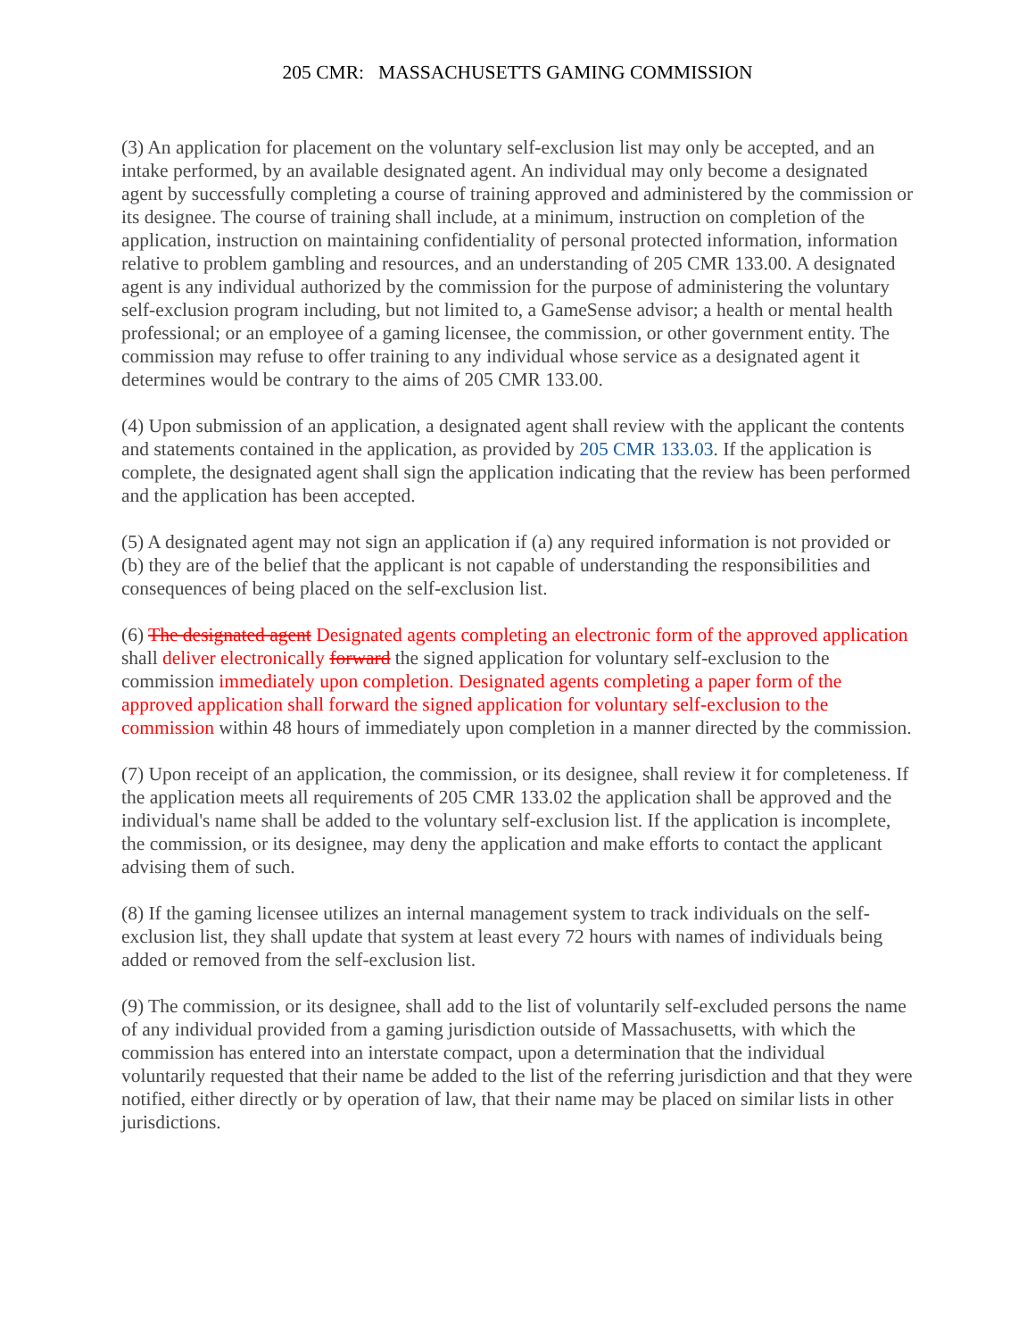205 CMR: MASSACHUSETTS GAMING COMMISSION
(3) An application for placement on the voluntary self-exclusion list may only be accepted, and an intake performed, by an available designated agent. An individual may only become a designated agent by successfully completing a course of training approved and administered by the commission or its designee. The course of training shall include, at a minimum, instruction on completion of the application, instruction on maintaining confidentiality of personal protected information, information relative to problem gambling and resources, and an understanding of 205 CMR 133.00. A designated agent is any individual authorized by the commission for the purpose of administering the voluntary self-exclusion program including, but not limited to, a GameSense advisor; a health or mental health professional; or an employee of a gaming licensee, the commission, or other government entity. The commission may refuse to offer training to any individual whose service as a designated agent it determines would be contrary to the aims of 205 CMR 133.00.
(4) Upon submission of an application, a designated agent shall review with the applicant the contents and statements contained in the application, as provided by 205 CMR 133.03. If the application is complete, the designated agent shall sign the application indicating that the review has been performed and the application has been accepted.
(5) A designated agent may not sign an application if (a) any required information is not provided or (b) they are of the belief that the applicant is not capable of understanding the responsibilities and consequences of being placed on the self-exclusion list.
(6) The designated agent Designated agents completing an electronic form of the approved application shall deliver electronically forward the signed application for voluntary self-exclusion to the commission immediately upon completion. Designated agents completing a paper form of the approved application shall forward the signed application for voluntary self-exclusion to the commission within 48 hours of immediately upon completion in a manner directed by the commission.
(7) Upon receipt of an application, the commission, or its designee, shall review it for completeness. If the application meets all requirements of 205 CMR 133.02 the application shall be approved and the individual's name shall be added to the voluntary self-exclusion list. If the application is incomplete, the commission, or its designee, may deny the application and make efforts to contact the applicant advising them of such.
(8) If the gaming licensee utilizes an internal management system to track individuals on the self-exclusion list, they shall update that system at least every 72 hours with names of individuals being added or removed from the self-exclusion list.
(9) The commission, or its designee, shall add to the list of voluntarily self-excluded persons the name of any individual provided from a gaming jurisdiction outside of Massachusetts, with which the commission has entered into an interstate compact, upon a determination that the individual voluntarily requested that their name be added to the list of the referring jurisdiction and that they were notified, either directly or by operation of law, that their name may be placed on similar lists in other jurisdictions.